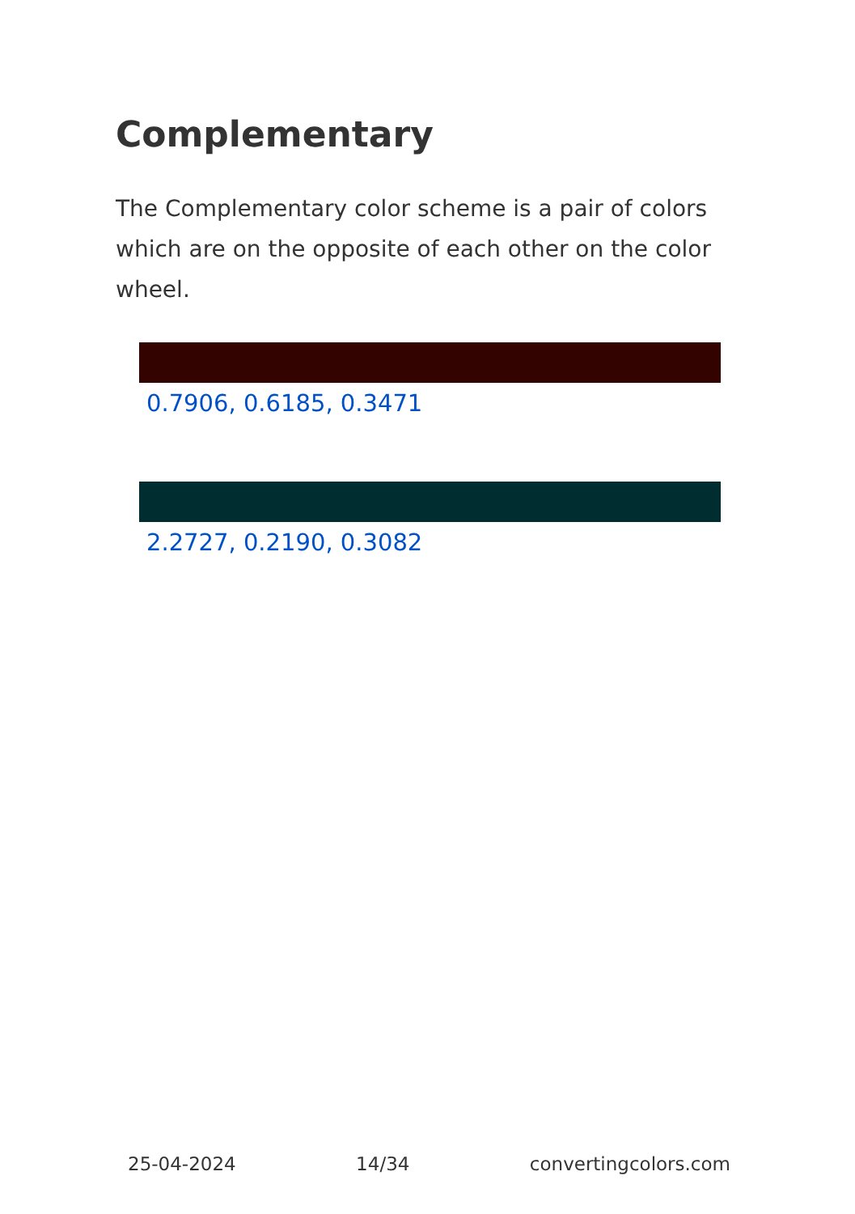Complementary
The Complementary color scheme is a pair of colors which are on the opposite of each other on the color wheel.
0.7906, 0.6185, 0.3471
2.2727, 0.2190, 0.3082
25-04-2024 14/34 convertingcolors.com